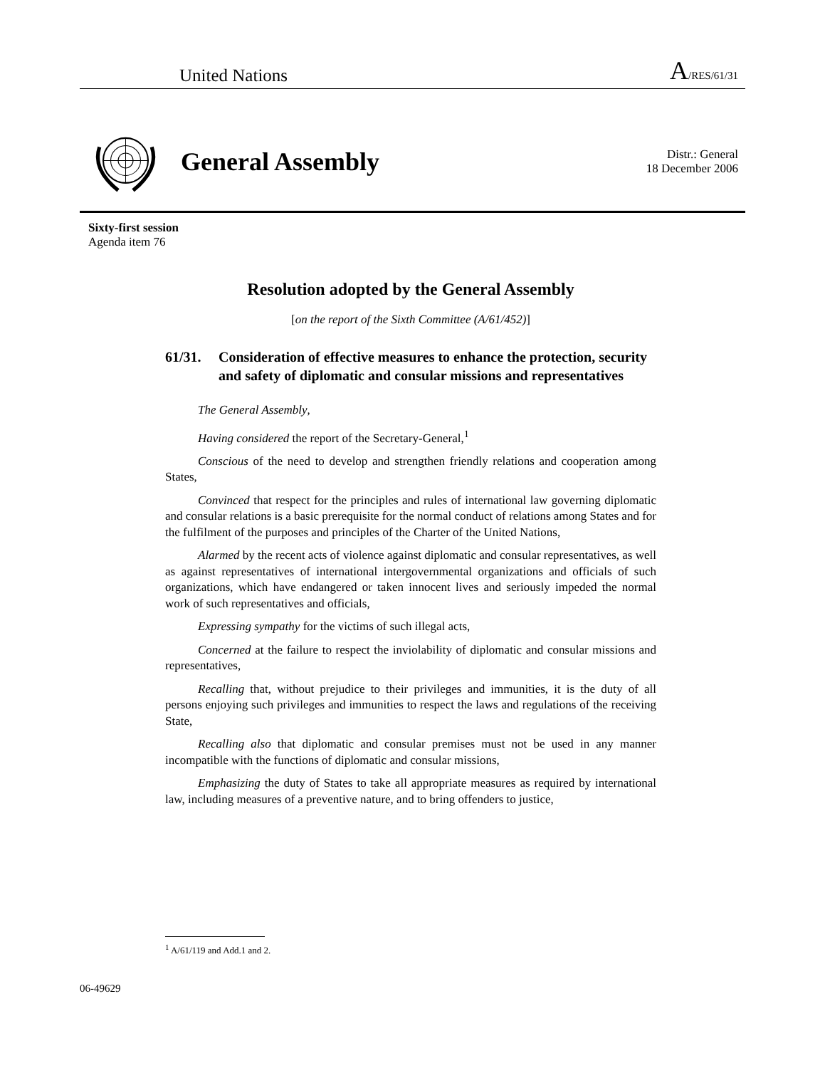United Nations A/RES/61/31
General Assembly
Distr.: General
18 December 2006
Sixty-first session
Agenda item 76
Resolution adopted by the General Assembly
[on the report of the Sixth Committee (A/61/452)]
61/31. Consideration of effective measures to enhance the protection, security and safety of diplomatic and consular missions and representatives
The General Assembly,
Having considered the report of the Secretary-General,<sup>1</sup>
Conscious of the need to develop and strengthen friendly relations and cooperation among States,
Convinced that respect for the principles and rules of international law governing diplomatic and consular relations is a basic prerequisite for the normal conduct of relations among States and for the fulfilment of the purposes and principles of the Charter of the United Nations,
Alarmed by the recent acts of violence against diplomatic and consular representatives, as well as against representatives of international intergovernmental organizations and officials of such organizations, which have endangered or taken innocent lives and seriously impeded the normal work of such representatives and officials,
Expressing sympathy for the victims of such illegal acts,
Concerned at the failure to respect the inviolability of diplomatic and consular missions and representatives,
Recalling that, without prejudice to their privileges and immunities, it is the duty of all persons enjoying such privileges and immunities to respect the laws and regulations of the receiving State,
Recalling also that diplomatic and consular premises must not be used in any manner incompatible with the functions of diplomatic and consular missions,
Emphasizing the duty of States to take all appropriate measures as required by international law, including measures of a preventive nature, and to bring offenders to justice,
<sup>1</sup> A/61/119 and Add.1 and 2.
06-49629